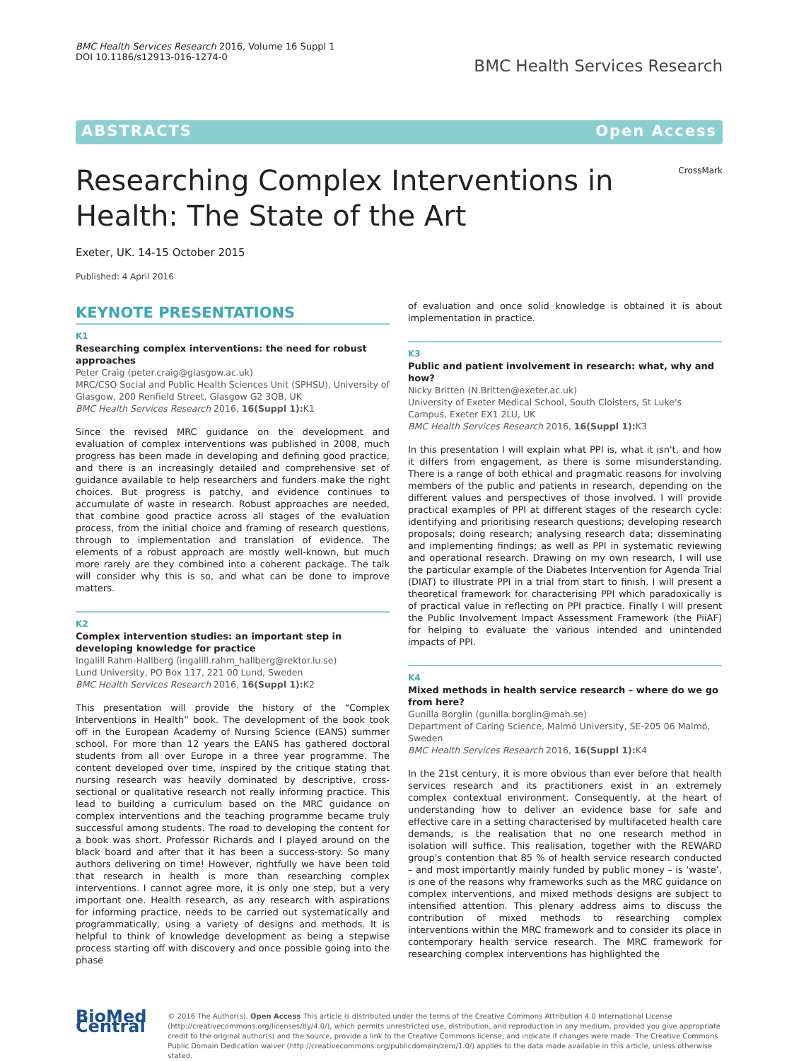BMC Health Services Research 2016, Volume 16 Suppl 1
DOI 10.1186/s12913-016-1274-0
BMC Health Services Research
ABSTRACTS Open Access
Researching Complex Interventions in
Health: The State of the Art
CrossMark
Exeter, UK. 14-15 October 2015
Published: 4 April 2016
KEYNOTE PRESENTATIONS
K1
Researching complex interventions: the need for robust approaches
Peter Craig (peter.craig@glasgow.ac.uk)
MRC/CSO Social and Public Health Sciences Unit (SPHSU), University of Glasgow, 200 Renfield Street, Glasgow G2 3QB, UK
BMC Health Services Research 2016, 16(Suppl 1): K1
Since the revised MRC guidance on the development and evaluation of complex interventions was published in 2008, much progress has been made in developing and defining good practice, and there is an increasingly detailed and comprehensive set of guidance available to help researchers and funders make the right choices. But progress is patchy, and evidence continues to accumulate of waste in research. Robust approaches are needed, that combine good practice across all stages of the evaluation process, from the initial choice and framing of research questions, through to implementation and translation of evidence. The elements of a robust approach are mostly well-known, but much more rarely are they combined into a coherent package. The talk will consider why this is so, and what can be done to improve matters.
K2
Complex intervention studies: an important step in developing knowledge for practice
Ingalill Rahm-Hallberg (ingalill.rahm_hallberg@rektor.lu.se)
Lund University, PO Box 117, 221 00 Lund, Sweden
BMC Health Services Research 2016, 16(Suppl 1): K2
This presentation will provide the history of the “Complex Interventions in Health” book. The development of the book took off in the European Academy of Nursing Science (EANS) summer school. For more than 12 years the EANS has gathered doctoral students from all over Europe in a three year programme. The content developed over time, inspired by the critique stating that nursing research was heavily dominated by descriptive, cross-sectional or qualitative research not really informing practice. This lead to building a curriculum based on the MRC guidance on complex interventions and the teaching programme became truly successful among students. The road to developing the content for a book was short. Professor Richards and I played around on the black board and after that it has been a success-story. So many authors delivering on time! However, rightfully we have been told that research in health is more than researching complex interventions. I cannot agree more, it is only one step, but a very important one. Health research, as any research with aspirations for informing practice, needs to be carried out systematically and programmatically, using a variety of designs and methods. It is helpful to think of knowledge development as being a stepwise process starting off with discovery and once possible going into the phase
of evaluation and once solid knowledge is obtained it is about implementation in practice.
K3
Public and patient involvement in research: what, why and how?
Nicky Britten (N.Britten@exeter.ac.uk)
University of Exeter Medical School, South Cloisters, St Luke's Campus, Exeter EX1 2LU, UK
BMC Health Services Research 2016, 16(Suppl 1): K3
In this presentation I will explain what PPI is, what it isn't, and how it differs from engagement, as there is some misunderstanding. There is a range of both ethical and pragmatic reasons for involving members of the public and patients in research, depending on the different values and perspectives of those involved. I will provide practical examples of PPI at different stages of the research cycle: identifying and prioritising research questions; developing research proposals; doing research; analysing research data; disseminating and implementing findings; as well as PPI in systematic reviewing and operational research. Drawing on my own research, I will use the particular example of the Diabetes Intervention for Agenda Trial (DIAT) to illustrate PPI in a trial from start to finish. I will present a theoretical framework for characterising PPI which paradoxically is of practical value in reflecting on PPI practice. Finally I will present the Public Involvement Impact Assessment Framework (the PiiAF) for helping to evaluate the various intended and unintended impacts of PPI.
K4
Mixed methods in health service research – where do we go from here?
Gunilla Borglin (gunilla.borglin@mah.se)
Department of Caring Science, Malmö University, SE-205 06 Malmö, Sweden
BMC Health Services Research 2016, 16(Suppl 1): K4
In the 21st century, it is more obvious than ever before that health services research and its practitioners exist in an extremely complex contextual environment. Consequently, at the heart of understanding how to deliver an evidence base for safe and effective care in a setting characterised by multifaceted health care demands, is the realisation that no one research method in isolation will suffice. This realisation, together with the REWARD group's contention that 85 % of health service research conducted – and most importantly mainly funded by public money – is ‘waste’, is one of the reasons why frameworks such as the MRC guidance on complex interventions, and mixed methods designs are subject to intensified attention. This plenary address aims to discuss the contribution of mixed methods to researching complex interventions within the MRC framework and to consider its place in contemporary health service research. The MRC framework for researching complex interventions has highlighted the
BioMed Central
© 2016 The Author(s). Open Access This article is distributed under the terms of the Creative Commons Attribution 4.0 International License (http://creativecommons.org/licenses/by/4.0/), which permits unrestricted use, distribution, and reproduction in any medium, provided you give appropriate credit to the original author(s) and the source, provide a link to the Creative Commons license, and indicate if changes were made. The Creative Commons Public Domain Dedication waiver (http://creativecommons.org/publicdomain/zero/1.0/) applies to the data made available in this article, unless otherwise stated.